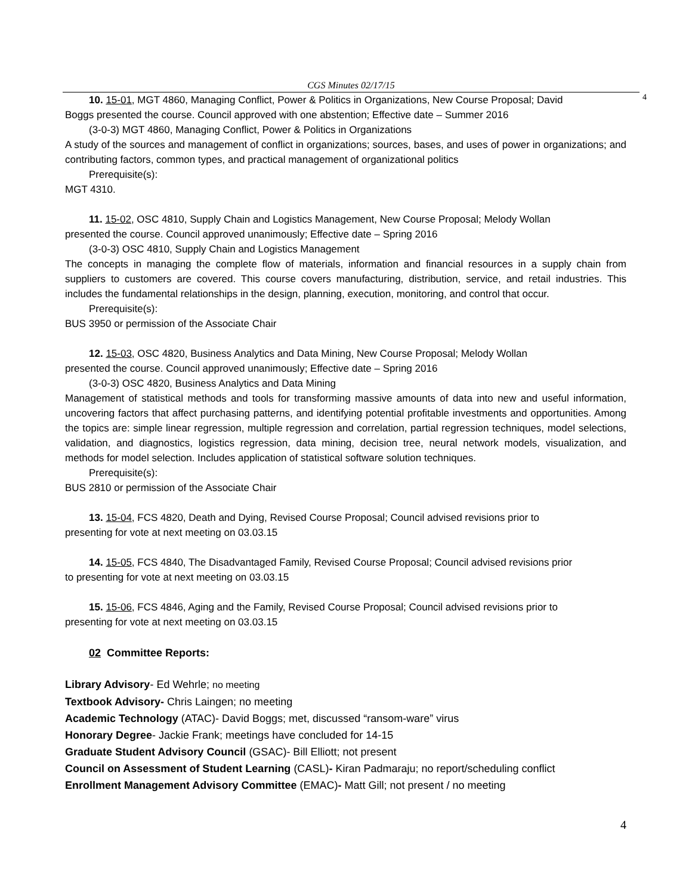CGS Minutes 02/17/15
4
10. 15-01, MGT 4860, Managing Conflict, Power & Politics in Organizations, New Course Proposal; David
Boggs presented the course. Council approved with one abstention; Effective date – Summer 2016
(3-0-3) MGT 4860, Managing Conflict, Power & Politics in Organizations
A study of the sources and management of conflict in organizations; sources, bases, and uses of power in organizations; and contributing factors, common types, and practical management of organizational politics
Prerequisite(s):
MGT 4310.
11. 15-02, OSC 4810, Supply Chain and Logistics Management, New Course Proposal; Melody Wollan
presented the course. Council approved unanimously; Effective date – Spring 2016
(3-0-3) OSC 4810, Supply Chain and Logistics Management
The concepts in managing the complete flow of materials, information and financial resources in a supply chain from suppliers to customers are covered. This course covers manufacturing, distribution, service, and retail industries. This includes the fundamental relationships in the design, planning, execution, monitoring, and control that occur.
Prerequisite(s):
BUS 3950 or permission of the Associate Chair
12. 15-03, OSC 4820, Business Analytics and Data Mining, New Course Proposal; Melody Wollan
presented the course. Council approved unanimously; Effective date – Spring 2016
(3-0-3) OSC 4820, Business Analytics and Data Mining
Management of statistical methods and tools for transforming massive amounts of data into new and useful information, uncovering factors that affect purchasing patterns, and identifying potential profitable investments and opportunities. Among the topics are: simple linear regression, multiple regression and correlation, partial regression techniques, model selections, validation, and diagnostics, logistics regression, data mining, decision tree, neural network models, visualization, and methods for model selection. Includes application of statistical software solution techniques.
Prerequisite(s):
BUS 2810 or permission of the Associate Chair
13. 15-04, FCS 4820, Death and Dying, Revised Course Proposal; Council advised revisions prior to
presenting for vote at next meeting on 03.03.15
14. 15-05, FCS 4840, The Disadvantaged Family, Revised Course Proposal; Council advised revisions prior
to presenting for vote at next meeting on 03.03.15
15. 15-06, FCS 4846, Aging and the Family, Revised Course Proposal; Council advised revisions prior to
presenting for vote at next meeting on 03.03.15
02 Committee Reports:
Library Advisory- Ed Wehrle; no meeting
Textbook Advisory- Chris Laingen; no meeting
Academic Technology (ATAC)- David Boggs; met, discussed “ransom-ware” virus
Honorary Degree- Jackie Frank; meetings have concluded for 14-15
Graduate Student Advisory Council (GSAC)- Bill Elliott; not present
Council on Assessment of Student Learning (CASL)- Kiran Padmaraju; no report/scheduling conflict
Enrollment Management Advisory Committee (EMAC)- Matt Gill; not present / no meeting
4